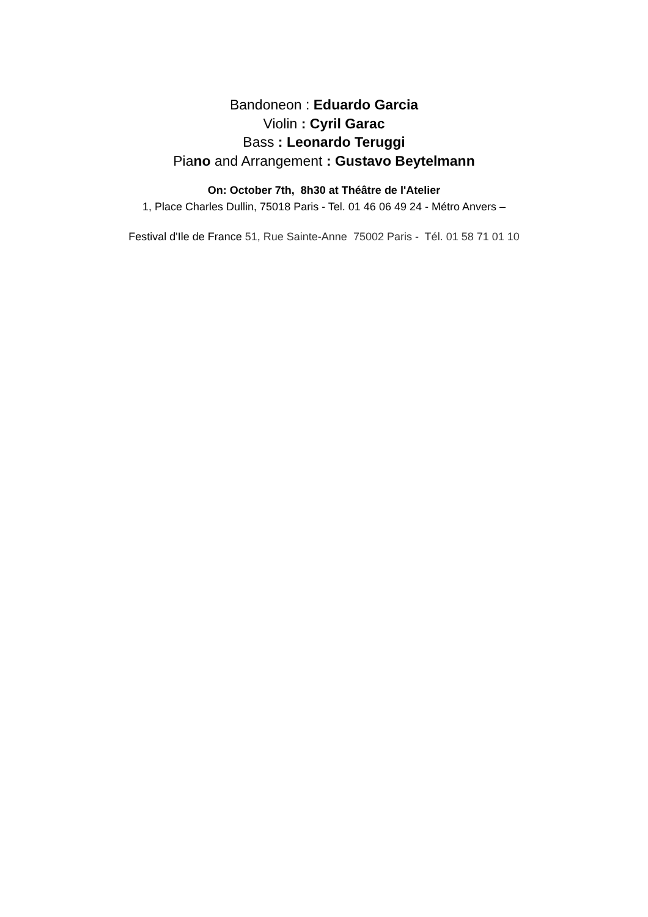Bandoneon : Eduardo Garcia
Violin : Cyril Garac
Bass : Leonardo Teruggi
Piano and Arrangement : Gustavo Beytelmann
On: October 7th, 8h30 at Théâtre de l'Atelier
1, Place Charles Dullin, 75018 Paris - Tel. 01 46 06 49 24 - Métro Anvers –
Festival d'Ile de France 51, Rue Sainte-Anne 75002 Paris - Tél. 01 58 71 01 10